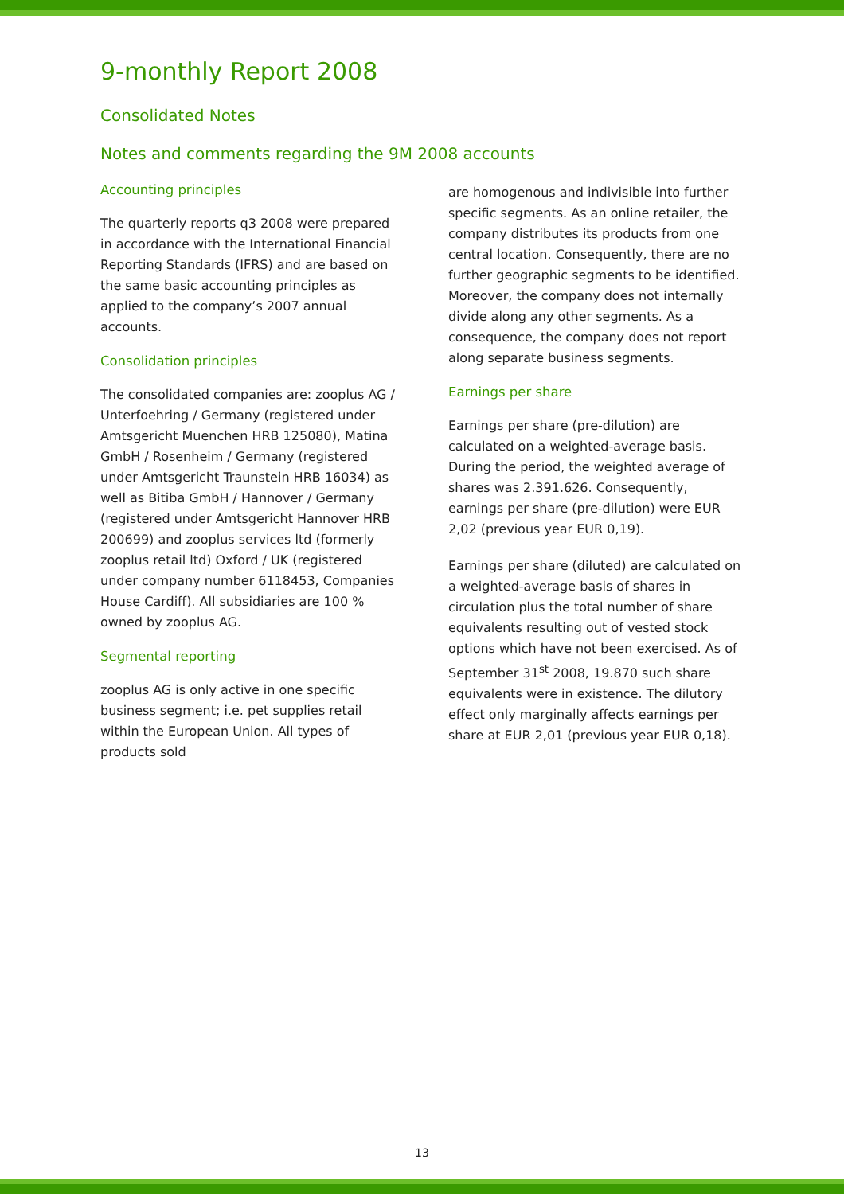9-monthly Report 2008
Consolidated Notes
Notes and comments regarding the 9M 2008 accounts
Accounting principles
The quarterly reports q3 2008 were prepared in accordance with the International Financial Reporting Standards (IFRS) and are based on the same basic accounting principles as applied to the company’s 2007 annual accounts.
Consolidation principles
The consolidated companies are: zooplus AG / Unterfoehring / Germany (registered under Amtsgericht Muenchen HRB 125080), Matina GmbH / Rosenheim / Germany (registered under Amtsgericht Traunstein HRB 16034) as well as Bitiba GmbH / Hannover / Germany (registered under Amtsgericht Hannover HRB 200699) and zooplus services ltd (formerly zooplus retail ltd) Oxford / UK (registered under company number 6118453, Companies House Cardiff). All subsidiaries are 100 % owned by zooplus AG.
Segmental reporting
zooplus AG is only active in one specific business segment; i.e. pet supplies retail within the European Union. All types of products sold
are homogenous and indivisible into further specific segments. As an online retailer, the company distributes its products from one central location. Consequently, there are no further geographic segments to be identified. Moreover, the company does not internally divide along any other segments. As a consequence, the company does not report along separate business segments.
Earnings per share
Earnings per share (pre-dilution) are calculated on a weighted-average basis. During the period, the weighted average of shares was 2.391.626. Consequently, earnings per share (pre-dilution) were EUR 2,02 (previous year EUR 0,19).
Earnings per share (diluted) are calculated on a weighted-average basis of shares in circulation plus the total number of share equivalents resulting out of vested stock options which have not been exercised. As of September 31<sup>st</sup> 2008, 19.870 such share equivalents were in existence. The dilutory effect only marginally affects earnings per share at EUR 2,01 (previous year EUR 0,18).
13